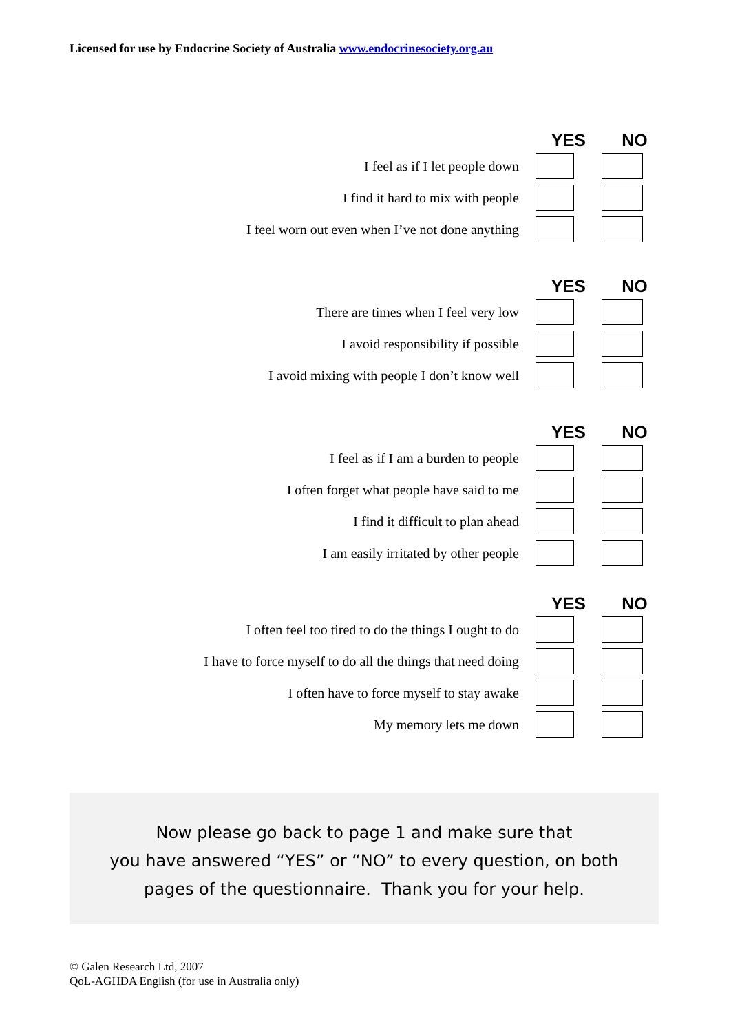Licensed for use by Endocrine Society of Australia www.endocrinesociety.org.au
| | YES | NO |
| --- | --- | --- |
| I feel as if I let people down | | |
| I find it hard to mix with people | | |
| I feel worn out even when I’ve not done anything | | |
| | YES | NO |
| --- | --- | --- |
| There are times when I feel very low | | |
| I avoid responsibility if possible | | |
| I avoid mixing with people I don’t know well | | |
| | YES | NO |
| --- | --- | --- |
| I feel as if I am a burden to people | | |
| I often forget what people have said to me | | |
| I find it difficult to plan ahead | | |
| I am easily irritated by other people | | |
| | YES | NO |
| --- | --- | --- |
| I often feel too tired to do the things I ought to do | | |
| I have to force myself to do all the things that need doing | | |
| I often have to force myself to stay awake | | |
| My memory lets me down | | |
Now please go back to page 1 and make sure that
you have answered “YES” or “NO” to every question, on both
pages of the questionnaire. Thank you for your help.
© Galen Research Ltd, 2007
QoL-AGHDA English (for use in Australia only)